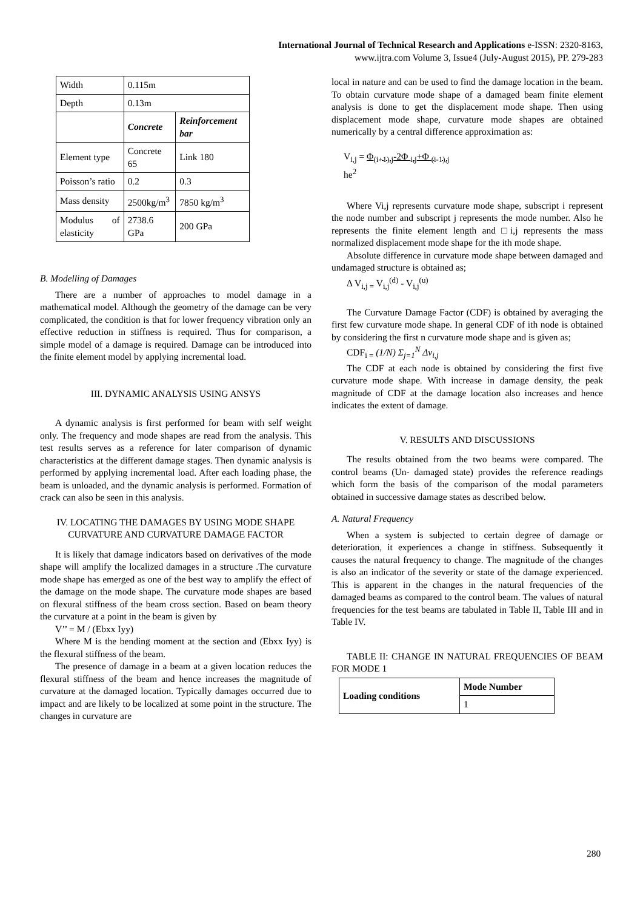International Journal of Technical Research and Applications e-ISSN: 2320-8163,
www.ijtra.com Volume 3, Issue4 (July-August 2015), PP. 279-283
| Width | 0.115m | |
| Depth | 0.13m | |
| | Concrete | Reinforcement bar |
| Element type | Concrete 65 | Link 180 |
| Poisson’s ratio | 0.2 | 0.3 |
| Mass density | 2500kg/m<sup>3</sup> | 7850 kg/m<sup>3</sup> |
| Modulus of elasticity | 2738.6 GPa | 200 GPa |
B. Modelling of Damages
There are a number of approaches to model damage in a mathematical model. Although the geometry of the damage can be very complicated, the condition is that for lower frequency vibration only an effective reduction in stiffness is required. Thus for comparison, a simple model of a damage is required. Damage can be introduced into the finite element model by applying incremental load.
III. DYNAMIC ANALYSIS USING ANSYS
A dynamic analysis is first performed for beam with self weight only. The frequency and mode shapes are read from the analysis. This test results serves as a reference for later comparison of dynamic characteristics at the different damage stages. Then dynamic analysis is performed by applying incremental load. After each loading phase, the beam is unloaded, and the dynamic analysis is performed. Formation of crack can also be seen in this analysis.
IV. LOCATING THE DAMAGES BY USING MODE SHAPE CURVATURE AND CURVATURE DAMAGE FACTOR
It is likely that damage indicators based on derivatives of the mode shape will amplify the localized damages in a structure .The curvature mode shape has emerged as one of the best way to amplify the effect of the damage on the mode shape. The curvature mode shapes are based on flexural stiffness of the beam cross section. Based on beam theory the curvature at a point in the beam is given by
V’’ = M / (Ebxx Iyy)
Where M is the bending moment at the section and (Ebxx Iyy) is the flexural stiffness of the beam.
The presence of damage in a beam at a given location reduces the flexural stiffness of the beam and hence increases the magnitude of curvature at the damaged location. Typically damages occurred due to impact and are likely to be localized at some point in the structure. The changes in curvature are
local in nature and can be used to find the damage location in the beam. To obtain curvature mode shape of a damaged beam finite element analysis is done to get the displacement mode shape. Then using displacement mode shape, curvature mode shapes are obtained numerically by a central difference approximation as:
V<sub>i,j</sub> = Φ<sub>(i+1),j</sub>-2Φ <sub>i,j</sub>+Φ <sub>(i-1),j</sub>
he<sup>2</sup>
Where Vi,j represents curvature mode shape, subscript i represent the node number and subscript j represents the mode number. Also he represents the finite element length and □i,j represents the mass normalized displacement mode shape for the ith mode shape.
Absolute difference in curvature mode shape between damaged and undamaged structure is obtained as;
Δ V<sub>i,j =</sub> V<sub>i,j</sub><sup>(d)</sup> - V<sub>i,j</sub><sup>(u)</sup>
The Curvature Damage Factor (CDF) is obtained by averaging the first few curvature mode shape. In general CDF of ith node is obtained by considering the first n curvature mode shape and is given as;
CDF<sub>i =</sub> (1/N) Σ<sub>j=1</sub><sup>N</sup> Δv<sub>i,j</sub>
The CDF at each node is obtained by considering the first five curvature mode shape. With increase in damage density, the peak magnitude of CDF at the damage location also increases and hence indicates the extent of damage.
V. RESULTS AND DISCUSSIONS
The results obtained from the two beams were compared. The control beams (Un- damaged state) provides the reference readings which form the basis of the comparison of the modal parameters obtained in successive damage states as described below.
A. Natural Frequency
When a system is subjected to certain degree of damage or deterioration, it experiences a change in stiffness. Subsequently it causes the natural frequency to change. The magnitude of the changes is also an indicator of the severity or state of the damage experienced. This is apparent in the changes in the natural frequencies of the damaged beams as compared to the control beam. The values of natural frequencies for the test beams are tabulated in Table II, Table III and in Table IV.
TABLE II: CHANGE IN NATURAL FREQUENCIES OF BEAM FOR MODE 1
| Loading conditions | Mode Number |
| --- | --- |
| | 1 |
280